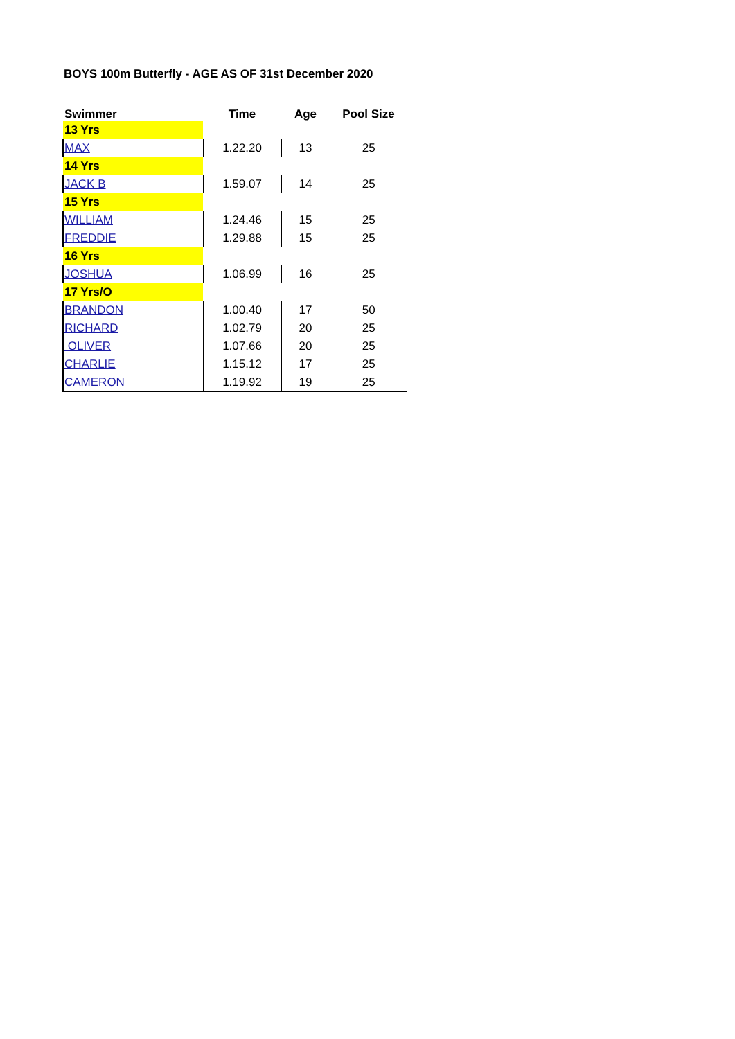BOYS 100m Butterfly - AGE AS OF 31st December 2020
| Swimmer | Time | Age | Pool Size |
| --- | --- | --- | --- |
| 13 Yrs | | | |
| MAX | 1.22.20 | 13 | 25 |
| 14 Yrs | | | |
| JACK B | 1.59.07 | 14 | 25 |
| 15 Yrs | | | |
| WILLIAM | 1.24.46 | 15 | 25 |
| FREDDIE | 1.29.88 | 15 | 25 |
| 16 Yrs | | | |
| JOSHUA | 1.06.99 | 16 | 25 |
| 17 Yrs/O | | | |
| BRANDON | 1.00.40 | 17 | 50 |
| RICHARD | 1.02.79 | 20 | 25 |
| OLIVER | 1.07.66 | 20 | 25 |
| CHARLIE | 1.15.12 | 17 | 25 |
| CAMERON | 1.19.92 | 19 | 25 |